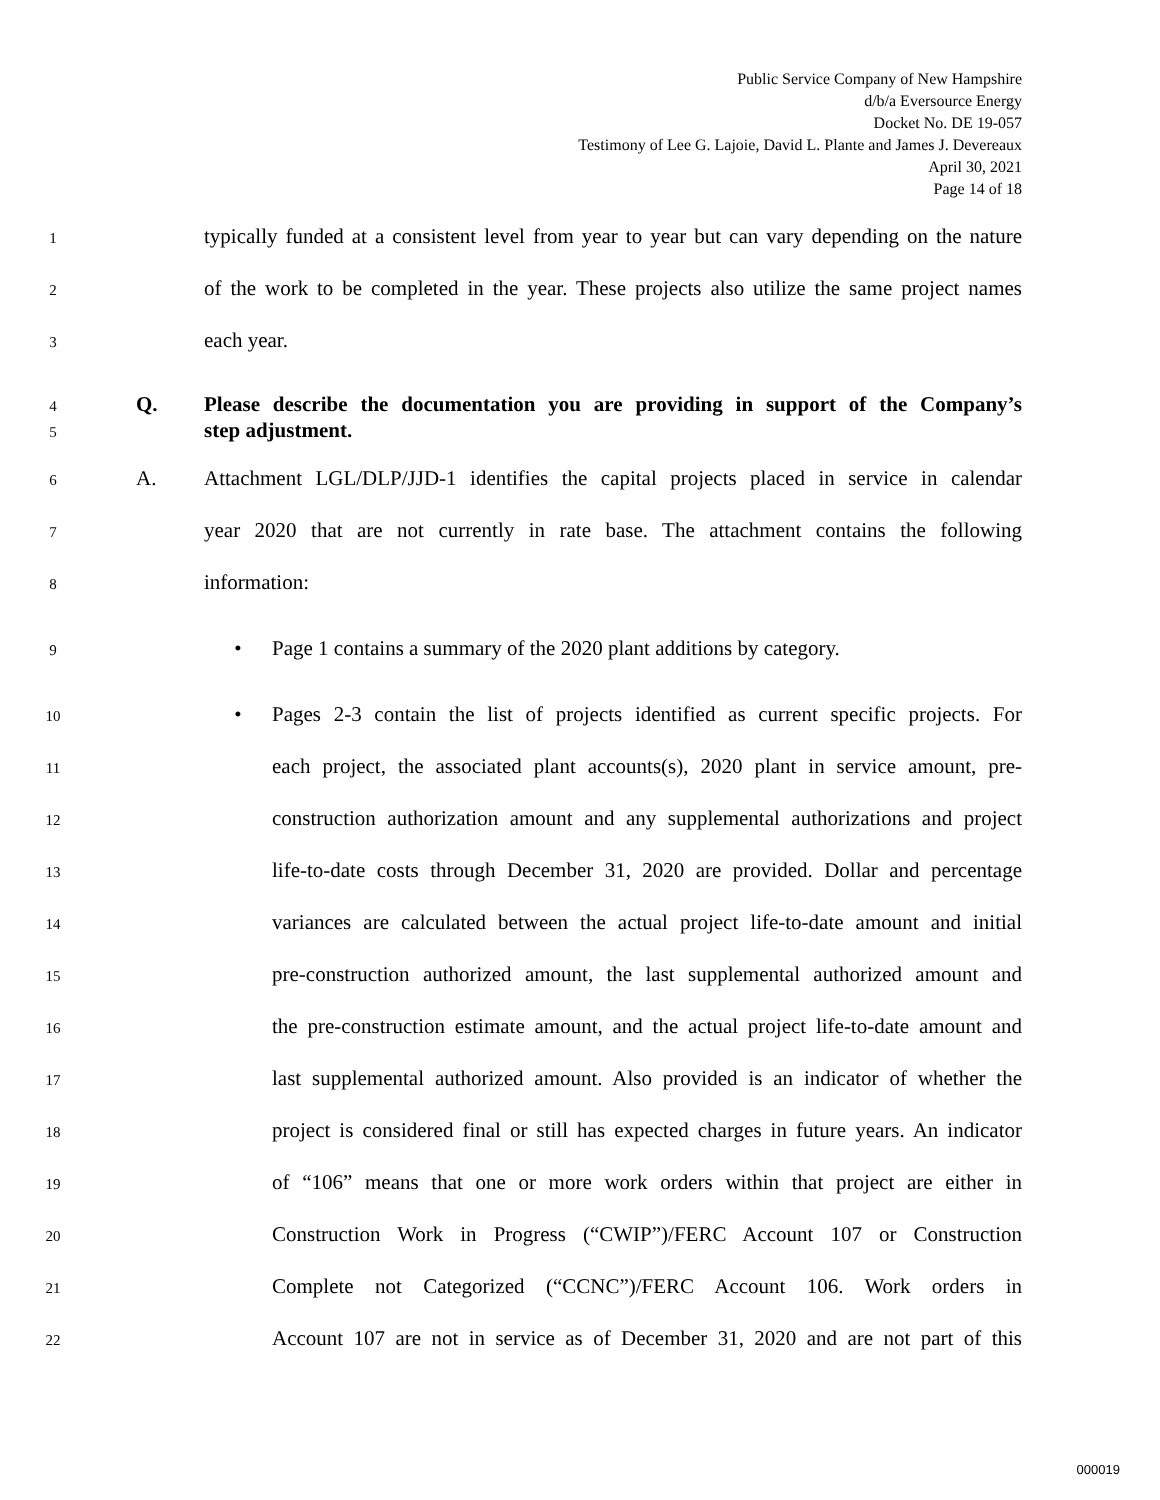Public Service Company of New Hampshire
d/b/a Eversource Energy
Docket No. DE 19-057
Testimony of Lee G. Lajoie, David L. Plante and James J. Devereaux
April 30, 2021
Page 14 of 18
1 typically funded at a consistent level from year to year but can vary depending on the nature
2 of the work to be completed in the year. These projects also utilize the same project names
3 each year.
4 Q. Please describe the documentation you are providing in support of the Company’s
5 step adjustment.
6 A. Attachment LGL/DLP/JJD-1 identifies the capital projects placed in service in calendar
7 year 2020 that are not currently in rate base. The attachment contains the following
8 information:
9 • Page 1 contains a summary of the 2020 plant additions by category.
10 • Pages 2-3 contain the list of projects identified as current specific projects. For
11 each project, the associated plant accounts(s), 2020 plant in service amount, pre-
12 construction authorization amount and any supplemental authorizations and project
13 life-to-date costs through December 31, 2020 are provided. Dollar and percentage
14 variances are calculated between the actual project life-to-date amount and initial
15 pre-construction authorized amount, the last supplemental authorized amount and
16 the pre-construction estimate amount, and the actual project life-to-date amount and
17 last supplemental authorized amount. Also provided is an indicator of whether the
18 project is considered final or still has expected charges in future years. An indicator
19 of “106” means that one or more work orders within that project are either in
20 Construction Work in Progress (“CWIP”)/FERC Account 107 or Construction
21 Complete not Categorized (“CCNC”)/FERC Account 106. Work orders in
22 Account 107 are not in service as of December 31, 2020 and are not part of this
000019